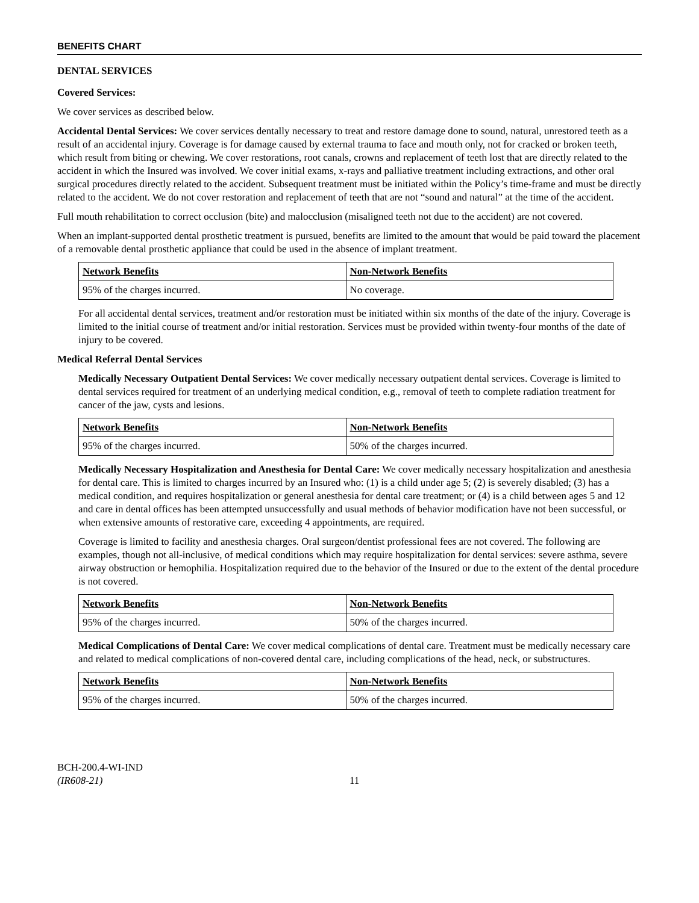BENEFITS CHART
DENTAL SERVICES
Covered Services:
We cover services as described below.
Accidental Dental Services: We cover services dentally necessary to treat and restore damage done to sound, natural, unrestored teeth as a result of an accidental injury. Coverage is for damage caused by external trauma to face and mouth only, not for cracked or broken teeth, which result from biting or chewing. We cover restorations, root canals, crowns and replacement of teeth lost that are directly related to the accident in which the Insured was involved. We cover initial exams, x-rays and palliative treatment including extractions, and other oral surgical procedures directly related to the accident. Subsequent treatment must be initiated within the Policy’s time-frame and must be directly related to the accident. We do not cover restoration and replacement of teeth that are not “sound and natural” at the time of the accident.
Full mouth rehabilitation to correct occlusion (bite) and malocclusion (misaligned teeth not due to the accident) are not covered.
When an implant-supported dental prosthetic treatment is pursued, benefits are limited to the amount that would be paid toward the placement of a removable dental prosthetic appliance that could be used in the absence of implant treatment.
| Network Benefits | Non-Network Benefits |
| --- | --- |
| 95% of the charges incurred. | No coverage. |
For all accidental dental services, treatment and/or restoration must be initiated within six months of the date of the injury. Coverage is limited to the initial course of treatment and/or initial restoration. Services must be provided within twenty-four months of the date of injury to be covered.
Medical Referral Dental Services
Medically Necessary Outpatient Dental Services: We cover medically necessary outpatient dental services. Coverage is limited to dental services required for treatment of an underlying medical condition, e.g., removal of teeth to complete radiation treatment for cancer of the jaw, cysts and lesions.
| Network Benefits | Non-Network Benefits |
| --- | --- |
| 95% of the charges incurred. | 50% of the charges incurred. |
Medically Necessary Hospitalization and Anesthesia for Dental Care: We cover medically necessary hospitalization and anesthesia for dental care. This is limited to charges incurred by an Insured who: (1) is a child under age 5; (2) is severely disabled; (3) has a medical condition, and requires hospitalization or general anesthesia for dental care treatment; or (4) is a child between ages 5 and 12 and care in dental offices has been attempted unsuccessfully and usual methods of behavior modification have not been successful, or when extensive amounts of restorative care, exceeding 4 appointments, are required.
Coverage is limited to facility and anesthesia charges. Oral surgeon/dentist professional fees are not covered. The following are examples, though not all-inclusive, of medical conditions which may require hospitalization for dental services: severe asthma, severe airway obstruction or hemophilia. Hospitalization required due to the behavior of the Insured or due to the extent of the dental procedure is not covered.
| Network Benefits | Non-Network Benefits |
| --- | --- |
| 95% of the charges incurred. | 50% of the charges incurred. |
Medical Complications of Dental Care: We cover medical complications of dental care. Treatment must be medically necessary care and related to medical complications of non-covered dental care, including complications of the head, neck, or substructures.
| Network Benefits | Non-Network Benefits |
| --- | --- |
| 95% of the charges incurred. | 50% of the charges incurred. |
BCH-200.4-WI-IND
(IR608-21)
11